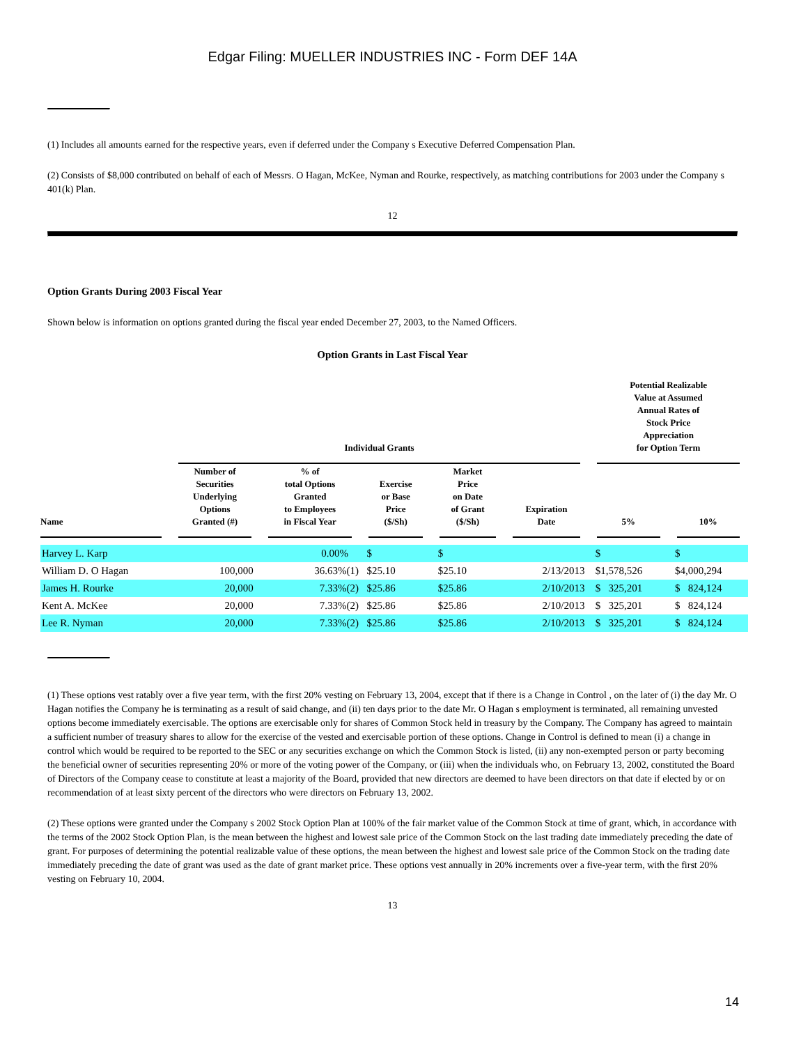Edgar Filing: MUELLER INDUSTRIES INC - Form DEF 14A
(1) Includes all amounts earned for the respective years, even if deferred under the Company s Executive Deferred Compensation Plan.
(2) Consists of $8,000 contributed on behalf of each of Messrs. O Hagan, McKee, Nyman and Rourke, respectively, as matching contributions for 2003 under the Company s 401(k) Plan.
12
Option Grants During 2003 Fiscal Year
Shown below is information on options granted during the fiscal year ended December 27, 2003, to the Named Officers.
Option Grants in Last Fiscal Year
| | Individual Grants | | | | | Potential Realizable Value at Assumed Annual Rates of Stock Price Appreciation for Option Term | |
| --- | --- | --- | --- | --- | --- | --- | --- |
| Name | Number of Securities Underlying Options Granted (#) | % of total Options Granted to Employees in Fiscal Year | Exercise or Base Price ($/Sh) | Market Price on Date of Grant ($/Sh) | Expiration Date | 5% | 10% |
| Harvey L. Karp | | 0.00% | $ | $ | | $ | $ |
| William D. O Hagan | 100,000 | 36.63%(1) | $25.10 | $25.10 | 2/13/2013 | $1,578,526 | $4,000,294 |
| James H. Rourke | 20,000 | 7.33%(2) | $25.86 | $25.86 | 2/10/2013 | $ 325,201 | $ 824,124 |
| Kent A. McKee | 20,000 | 7.33%(2) | $25.86 | $25.86 | 2/10/2013 | $ 325,201 | $ 824,124 |
| Lee R. Nyman | 20,000 | 7.33%(2) | $25.86 | $25.86 | 2/10/2013 | $ 325,201 | $ 824,124 |
(1) These options vest ratably over a five year term, with the first 20% vesting on February 13, 2004, except that if there is a Change in Control , on the later of (i) the day Mr. O Hagan notifies the Company he is terminating as a result of said change, and (ii) ten days prior to the date Mr. O Hagan s employment is terminated, all remaining unvested options become immediately exercisable. The options are exercisable only for shares of Common Stock held in treasury by the Company. The Company has agreed to maintain a sufficient number of treasury shares to allow for the exercise of the vested and exercisable portion of these options. Change in Control is defined to mean (i) a change in control which would be required to be reported to the SEC or any securities exchange on which the Common Stock is listed, (ii) any non-exempted person or party becoming the beneficial owner of securities representing 20% or more of the voting power of the Company, or (iii) when the individuals who, on February 13, 2002, constituted the Board of Directors of the Company cease to constitute at least a majority of the Board, provided that new directors are deemed to have been directors on that date if elected by or on recommendation of at least sixty percent of the directors who were directors on February 13, 2002.
(2) These options were granted under the Company s 2002 Stock Option Plan at 100% of the fair market value of the Common Stock at time of grant, which, in accordance with the terms of the 2002 Stock Option Plan, is the mean between the highest and lowest sale price of the Common Stock on the last trading date immediately preceding the date of grant. For purposes of determining the potential realizable value of these options, the mean between the highest and lowest sale price of the Common Stock on the trading date immediately preceding the date of grant was used as the date of grant market price. These options vest annually in 20% increments over a five-year term, with the first 20% vesting on February 10, 2004.
13
14